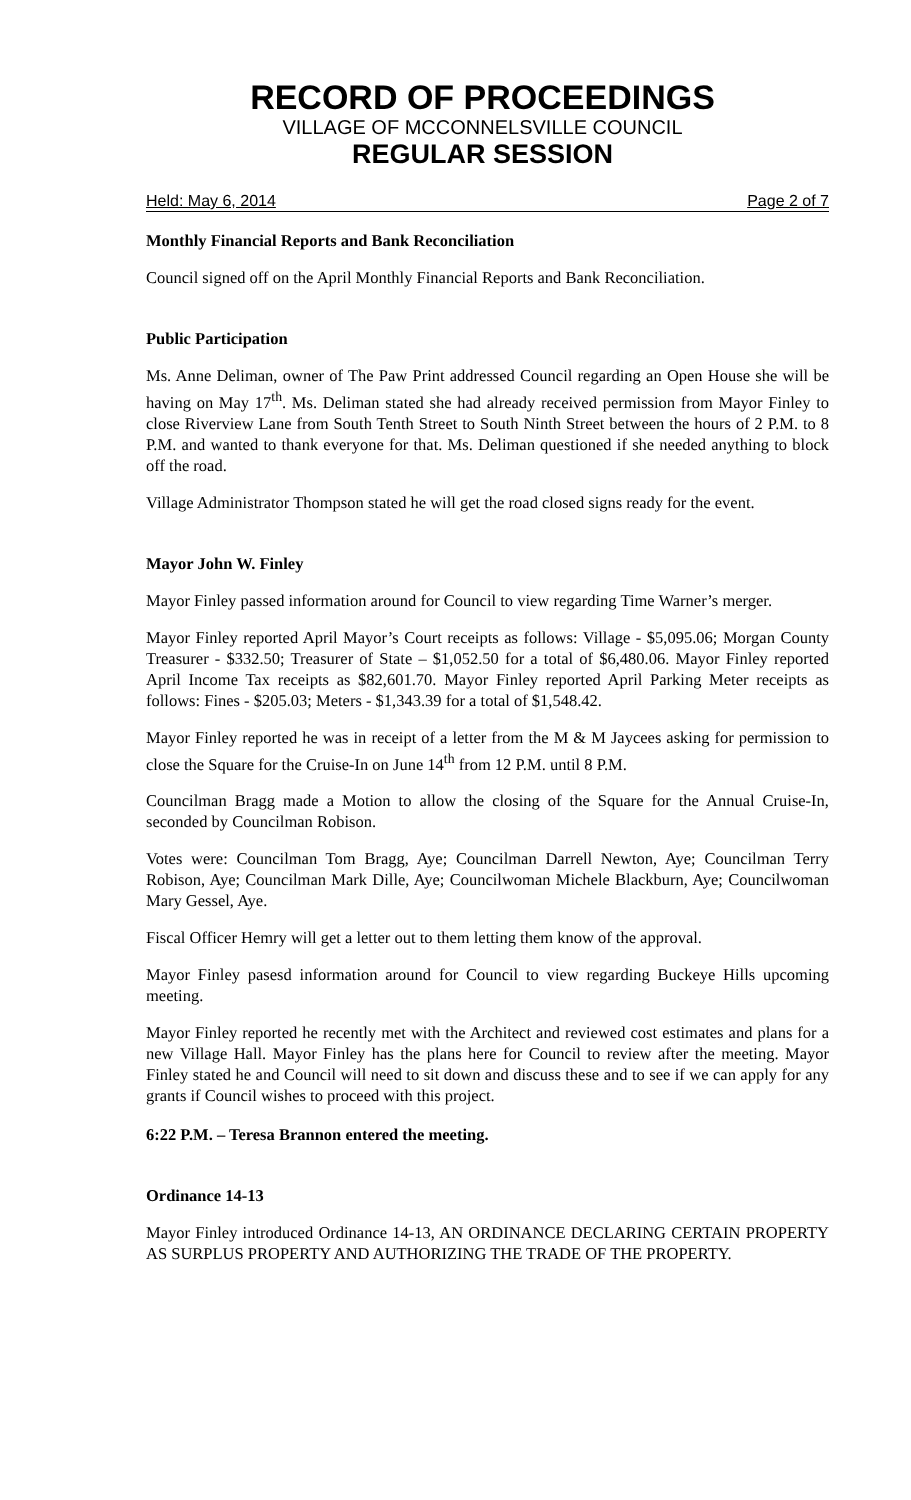RECORD OF PROCEEDINGS
VILLAGE OF MCCONNELSVILLE COUNCIL
REGULAR SESSION
Held: May 6, 2014 Page 2 of 7
Monthly Financial Reports and Bank Reconciliation
Council signed off on the April Monthly Financial Reports and Bank Reconciliation.
Public Participation
Ms. Anne Deliman, owner of The Paw Print addressed Council regarding an Open House she will be having on May 17<sup>th</sup>. Ms. Deliman stated she had already received permission from Mayor Finley to close Riverview Lane from South Tenth Street to South Ninth Street between the hours of 2 P.M. to 8 P.M. and wanted to thank everyone for that. Ms. Deliman questioned if she needed anything to block off the road.
Village Administrator Thompson stated he will get the road closed signs ready for the event.
Mayor John W. Finley
Mayor Finley passed information around for Council to view regarding Time Warner’s merger.
Mayor Finley reported April Mayor’s Court receipts as follows: Village - $5,095.06; Morgan County Treasurer - $332.50; Treasurer of State – $1,052.50 for a total of $6,480.06. Mayor Finley reported April Income Tax receipts as $82,601.70. Mayor Finley reported April Parking Meter receipts as follows: Fines - $205.03; Meters - $1,343.39 for a total of $1,548.42.
Mayor Finley reported he was in receipt of a letter from the M & M Jaycees asking for permission to close the Square for the Cruise-In on June 14<sup>th</sup> from 12 P.M. until 8 P.M.
Councilman Bragg made a Motion to allow the closing of the Square for the Annual Cruise-In, seconded by Councilman Robison.
Votes were: Councilman Tom Bragg, Aye; Councilman Darrell Newton, Aye; Councilman Terry Robison, Aye; Councilman Mark Dille, Aye; Councilwoman Michele Blackburn, Aye; Councilwoman Mary Gessel, Aye.
Fiscal Officer Hemry will get a letter out to them letting them know of the approval.
Mayor Finley pasesd information around for Council to view regarding Buckeye Hills upcoming meeting.
Mayor Finley reported he recently met with the Architect and reviewed cost estimates and plans for a new Village Hall. Mayor Finley has the plans here for Council to review after the meeting. Mayor Finley stated he and Council will need to sit down and discuss these and to see if we can apply for any grants if Council wishes to proceed with this project.
6:22 P.M. – Teresa Brannon entered the meeting.
Ordinance 14-13
Mayor Finley introduced Ordinance 14-13, AN ORDINANCE DECLARING CERTAIN PROPERTY AS SURPLUS PROPERTY AND AUTHORIZING THE TRADE OF THE PROPERTY.